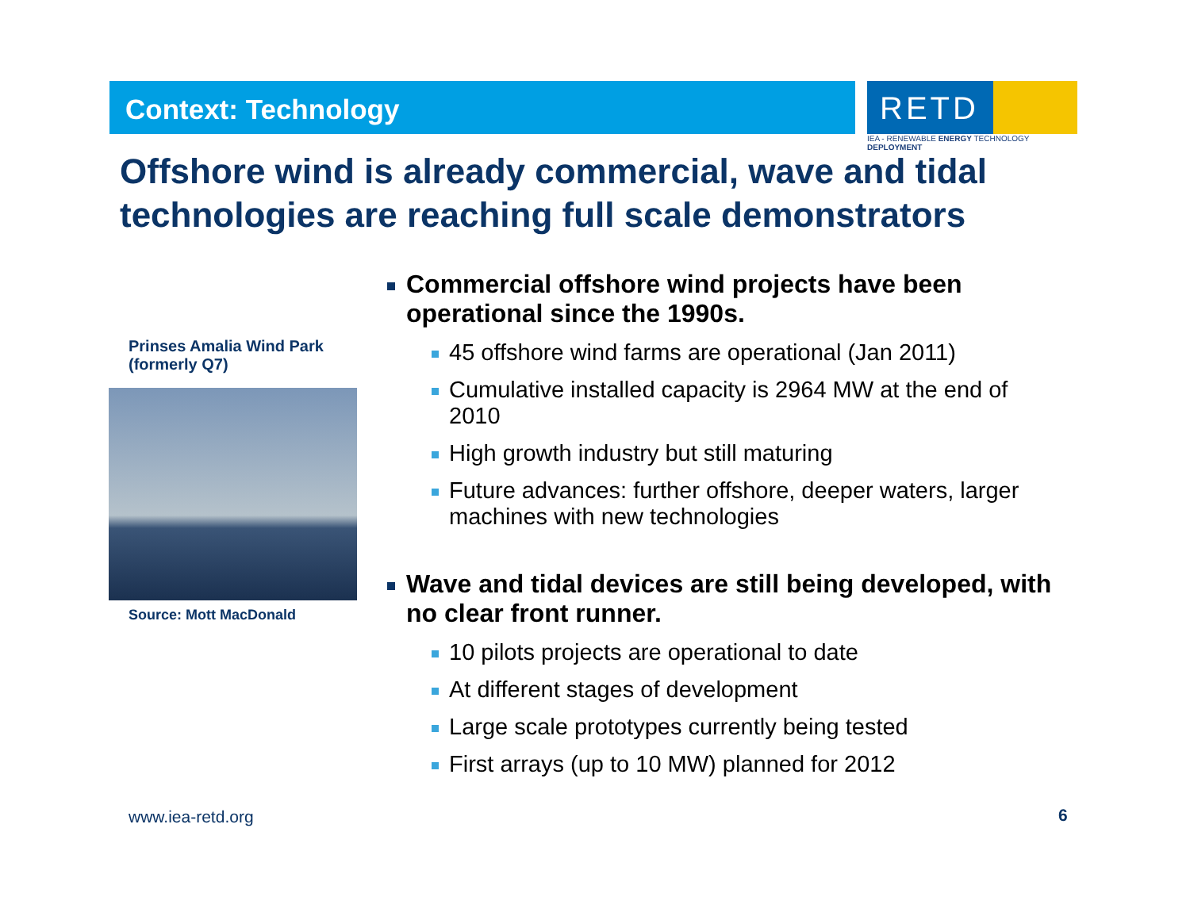Context: Technology
RETD
IEA - RENEWABLE ENERGY TECHNOLOGY DEPLOYMENT
Offshore wind is already commercial, wave and tidal technologies are reaching full scale demonstrators
Prinses Amalia Wind Park (formerly Q7)
Source: Mott MacDonald
Commercial offshore wind projects have been operational since the 1990s.
45 offshore wind farms are operational (Jan 2011)
Cumulative installed capacity is 2964 MW at the end of 2010
High growth industry but still maturing
Future advances: further offshore, deeper waters, larger machines with new technologies
Wave and tidal devices are still being developed, with no clear front runner.
10 pilots projects are operational to date
At different stages of development
Large scale prototypes currently being tested
First arrays (up to 10 MW) planned for 2012
www.iea-retd.org 6